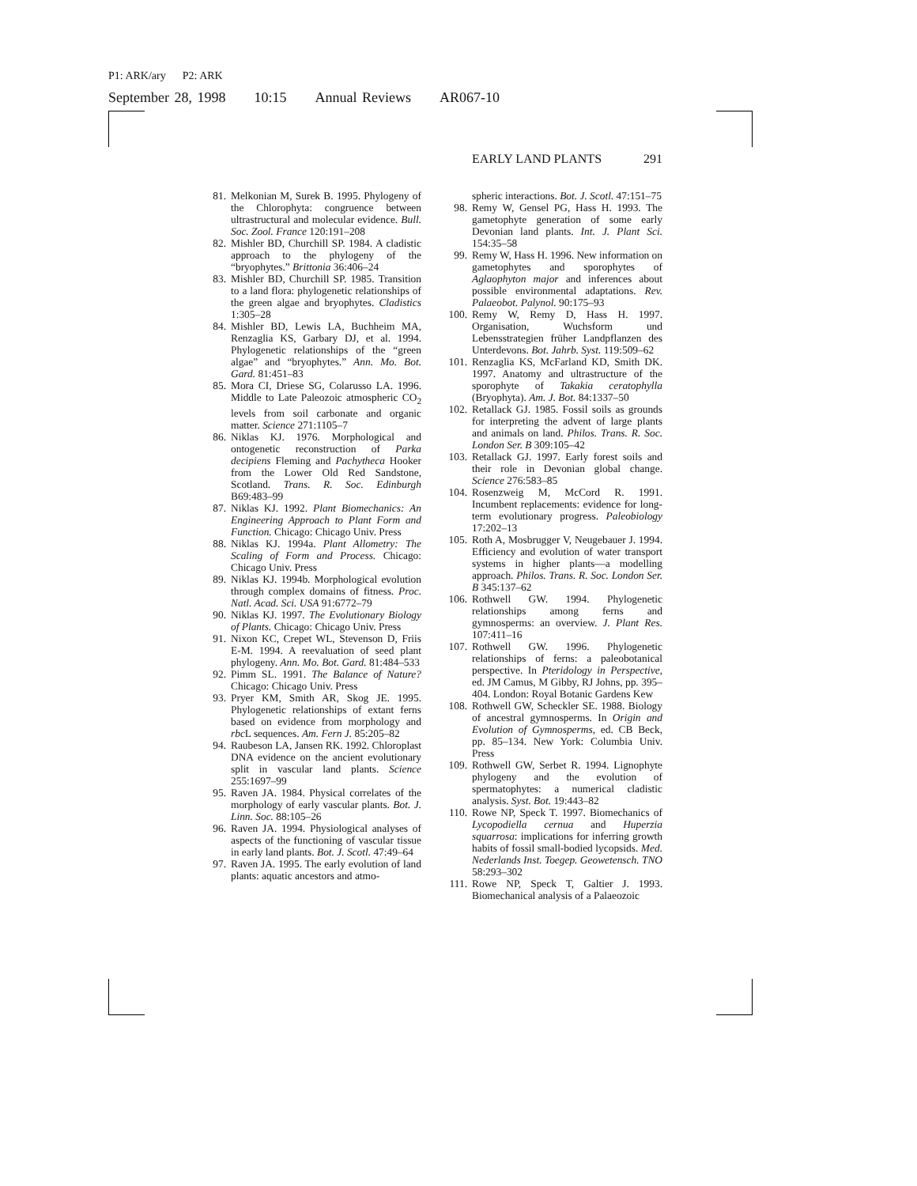P1: ARK/ary P2: ARK
September 28, 1998 10:15 Annual Reviews AR067-10
EARLY LAND PLANTS 291
81. Melkonian M, Surek B. 1995. Phylogeny of the Chlorophyta: congruence between ultrastructural and molecular evidence. Bull. Soc. Zool. France 120:191–208
82. Mishler BD, Churchill SP. 1984. A cladistic approach to the phylogeny of the “bryophytes.” Brittonia 36:406–24
83. Mishler BD, Churchill SP. 1985. Transition to a land flora: phylogenetic relationships of the green algae and bryophytes. Cladistics 1:305–28
84. Mishler BD, Lewis LA, Buchheim MA, Renzaglia KS, Garbary DJ, et al. 1994. Phylogenetic relationships of the “green algae” and “bryophytes.” Ann. Mo. Bot. Gard. 81:451–83
85. Mora CI, Driese SG, Colarusso LA. 1996. Middle to Late Paleozoic atmospheric CO<sub>2</sub> levels from soil carbonate and organic matter. Science 271:1105–7
86. Niklas KJ. 1976. Morphological and ontogenetic reconstruction of Parka decipiens Fleming and Pachytheca Hooker from the Lower Old Red Sandstone, Scotland. Trans. R. Soc. Edinburgh B69:483–99
87. Niklas KJ. 1992. Plant Biomechanics: An Engineering Approach to Plant Form and Function. Chicago: Chicago Univ. Press
88. Niklas KJ. 1994a. Plant Allometry: The Scaling of Form and Process. Chicago: Chicago Univ. Press
89. Niklas KJ. 1994b. Morphological evolution through complex domains of fitness. Proc. Natl. Acad. Sci. USA 91:6772–79
90. Niklas KJ. 1997. The Evolutionary Biology of Plants. Chicago: Chicago Univ. Press
91. Nixon KC, Crepet WL, Stevenson D, Friis E-M. 1994. A reevaluation of seed plant phylogeny. Ann. Mo. Bot. Gard. 81:484–533
92. Pimm SL. 1991. The Balance of Nature? Chicago: Chicago Univ. Press
93. Pryer KM, Smith AR, Skog JE. 1995. Phylogenetic relationships of extant ferns based on evidence from morphology and rbc L sequences. Am. Fern J. 85:205–82
94. Raubeson LA, Jansen RK. 1992. Chloroplast DNA evidence on the ancient evolutionary split in vascular land plants. Science 255:1697–99
95. Raven JA. 1984. Physical correlates of the morphology of early vascular plants. Bot. J. Linn. Soc. 88:105–26
96. Raven JA. 1994. Physiological analyses of aspects of the functioning of vascular tissue in early land plants. Bot. J. Scotl. 47:49–64
97. Raven JA. 1995. The early evolution of land plants: aquatic ancestors and atmo-
spheric interactions. Bot. J. Scotl. 47:151–75
98. Remy W, Gensel PG, Hass H. 1993. The gametophyte generation of some early Devonian land plants. Int. J. Plant Sci. 154:35–58
99. Remy W, Hass H. 1996. New information on gametophytes and sporophytes of Aglaophyton major and inferences about possible environmental adaptations. Rev. Palaeobot. Palynol. 90:175–93
100.
Remy W, Remy D, Hass H. 1997. Organisation, Wuchsform und Lebensstrategien früher Landpflanzen des Unterdevons. Bot. Jahrb. Syst. 119:509–62
101.
Renzaglia KS, McFarland KD, Smith DK. 1997. Anatomy and ultrastructure of the sporophyte of Takakia ceratophylla (Bryophyta). Am. J. Bot. 84:1337–50
102.
Retallack GJ. 1985. Fossil soils as grounds for interpreting the advent of large plants and animals on land. Philos. Trans. R. Soc. London Ser. B 309:105–42
103.
Retallack GJ. 1997. Early forest soils and their role in Devonian global change. Science 276:583–85
104.
Rosenzweig M, McCord R. 1991. Incumbent replacements: evidence for long-term evolutionary progress. Paleobiology 17:202–13
105.
Roth A, Mosbrugger V, Neugebauer J. 1994. Efficiency and evolution of water transport systems in higher plants—a modelling approach. Philos. Trans. R. Soc. London Ser. B 345:137–62
106.
Rothwell GW. 1994. Phylogenetic relationships among ferns and gymnosperms: an overview. J. Plant Res. 107:411–16
107.
Rothwell GW. 1996. Phylogenetic relationships of ferns: a paleobotanical perspective. In Pteridology in Perspective, ed. JM Camus, M Gibby, RJ Johns, pp. 395–404. London: Royal Botanic Gardens Kew
108.
Rothwell GW, Scheckler SE. 1988. Biology of ancestral gymnosperms. In Origin and Evolution of Gymnosperms, ed. CB Beck, pp. 85–134. New York: Columbia Univ. Press
109.
Rothwell GW, Serbet R. 1994. Lignophyte phylogeny and the evolution of spermatophytes: a numerical cladistic analysis. Syst. Bot. 19:443–82
110.
Rowe NP, Speck T. 1997. Biomechanics of Lycopodiella cernua and Huperzia squarrosa: implications for inferring growth habits of fossil small-bodied lycopsids. Med. Nederlands Inst. Toegep. Geowetensch. TNO 58:293–302
111.
Rowe NP, Speck T, Galtier J. 1993. Biomechanical analysis of a Palaeozoic